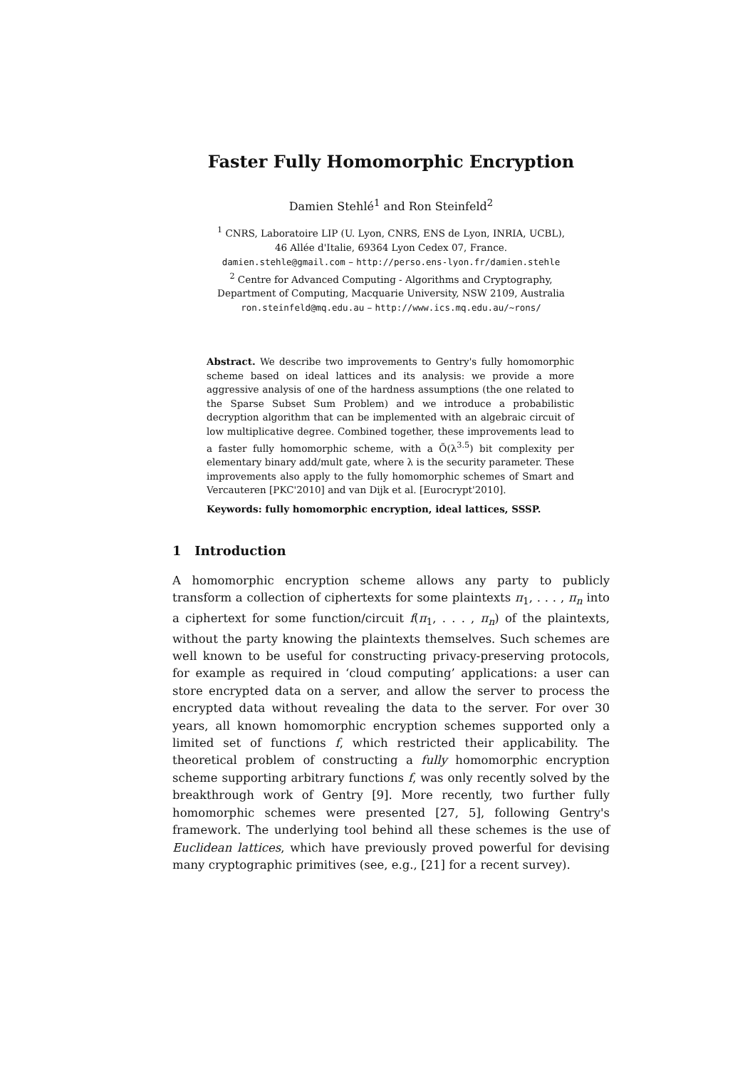Faster Fully Homomorphic Encryption
Damien Stehlé<sup>1</sup> and Ron Steinfeld<sup>2</sup>
<sup>1</sup> CNRS, Laboratoire LIP (U. Lyon, CNRS, ENS de Lyon, INRIA, UCBL),
46 Allée d'Italie, 69364 Lyon Cedex 07, France.
damien.stehle@gmail.com – http://perso.ens-lyon.fr/damien.stehle
<sup>2</sup> Centre for Advanced Computing - Algorithms and Cryptography,
Department of Computing, Macquarie University, NSW 2109, Australia
ron.steinfeld@mq.edu.au – http://www.ics.mq.edu.au/~rons/
Abstract. We describe two improvements to Gentry's fully homomorphic scheme based on ideal lattices and its analysis: we provide a more aggressive analysis of one of the hardness assumptions (the one related to the Sparse Subset Sum Problem) and we introduce a probabilistic decryption algorithm that can be implemented with an algebraic circuit of low multiplicative degree. Combined together, these improvements lead to a faster fully homomorphic scheme, with a Õ(λ<sup>3.5</sup>) bit complexity per elementary binary add/mult gate, where λ is the security parameter. These improvements also apply to the fully homomorphic schemes of Smart and Vercauteren [PKC'2010] and van Dijk et al. [Eurocrypt'2010].
Keywords: fully homomorphic encryption, ideal lattices, SSSP.
1 Introduction
A homomorphic encryption scheme allows any party to publicly transform a collection of ciphertexts for some plaintexts π<sub>1</sub>, . . . , π<sub>n</sub> into a ciphertext for some function/circuit f(π<sub>1</sub>, . . . , π<sub>n</sub>) of the plaintexts, without the party knowing the plaintexts themselves. Such schemes are well known to be useful for constructing privacy-preserving protocols, for example as required in ‘cloud computing’ applications: a user can store encrypted data on a server, and allow the server to process the encrypted data without revealing the data to the server. For over 30 years, all known homomorphic encryption schemes supported only a limited set of functions f, which restricted their applicability. The theoretical problem of constructing a fully homomorphic encryption scheme supporting arbitrary functions f, was only recently solved by the breakthrough work of Gentry [9]. More recently, two further fully homomorphic schemes were presented [27, 5], following Gentry's framework. The underlying tool behind all these schemes is the use of Euclidean lattices, which have previously proved powerful for devising many cryptographic primitives (see, e.g., [21] for a recent survey).